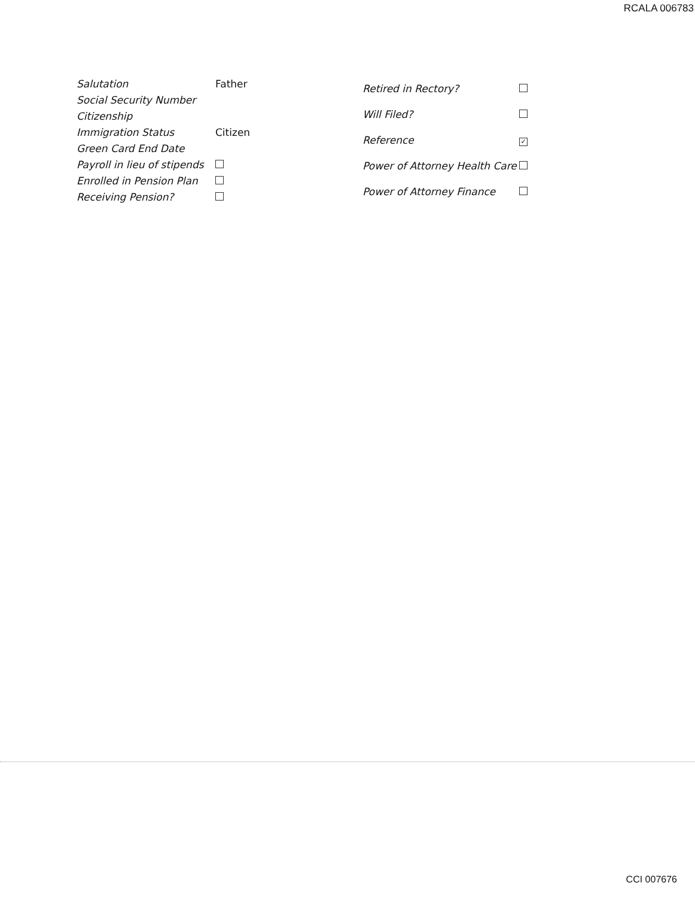RCALA 006783
| Salutation | Father |
| Social Security Number | |
| Citizenship | |
| Immigration Status | Citizen |
| Green Card End Date | |
| Payroll in lieu of stipends | |
| Enrolled in Pension Plan | |
| Receiving Pension? | |
| Retired in Rectory? | |
| Will Filed? | |
| Reference | ✓ |
| Power of Attorney Health Care | |
| Power of Attorney Finance | |
CCI 007676